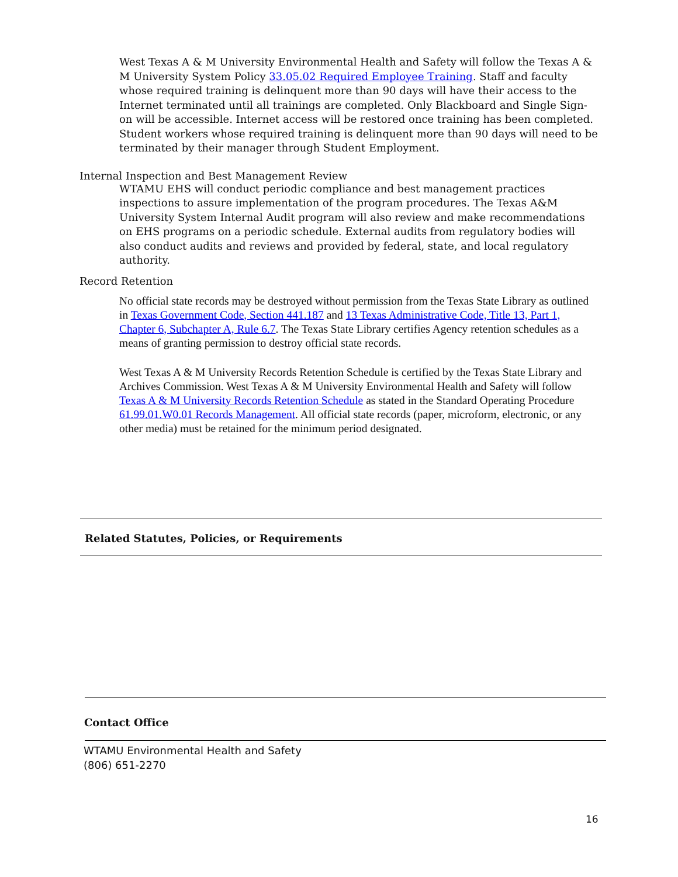West Texas A & M University Environmental Health and Safety will follow the Texas A & M University System Policy 33.05.02 Required Employee Training. Staff and faculty whose required training is delinquent more than 90 days will have their access to the Internet terminated until all trainings are completed. Only Blackboard and Single Sign-on will be accessible. Internet access will be restored once training has been completed. Student workers whose required training is delinquent more than 90 days will need to be terminated by their manager through Student Employment.
Internal Inspection and Best Management Review
WTAMU EHS will conduct periodic compliance and best management practices inspections to assure implementation of the program procedures. The Texas A&M University System Internal Audit program will also review and make recommendations on EHS programs on a periodic schedule. External audits from regulatory bodies will also conduct audits and reviews and provided by federal, state, and local regulatory authority.
Record Retention
No official state records may be destroyed without permission from the Texas State Library as outlined in Texas Government Code, Section 441.187 and 13 Texas Administrative Code, Title 13, Part 1, Chapter 6, Subchapter A, Rule 6.7. The Texas State Library certifies Agency retention schedules as a means of granting permission to destroy official state records.
West Texas A & M University Records Retention Schedule is certified by the Texas State Library and Archives Commission. West Texas A & M University Environmental Health and Safety will follow Texas A & M University Records Retention Schedule as stated in the Standard Operating Procedure 61.99.01.W0.01 Records Management. All official state records (paper, microform, electronic, or any other media) must be retained for the minimum period designated.
Related Statutes, Policies, or Requirements
Contact Office
WTAMU Environmental Health and Safety
(806) 651-2270
16